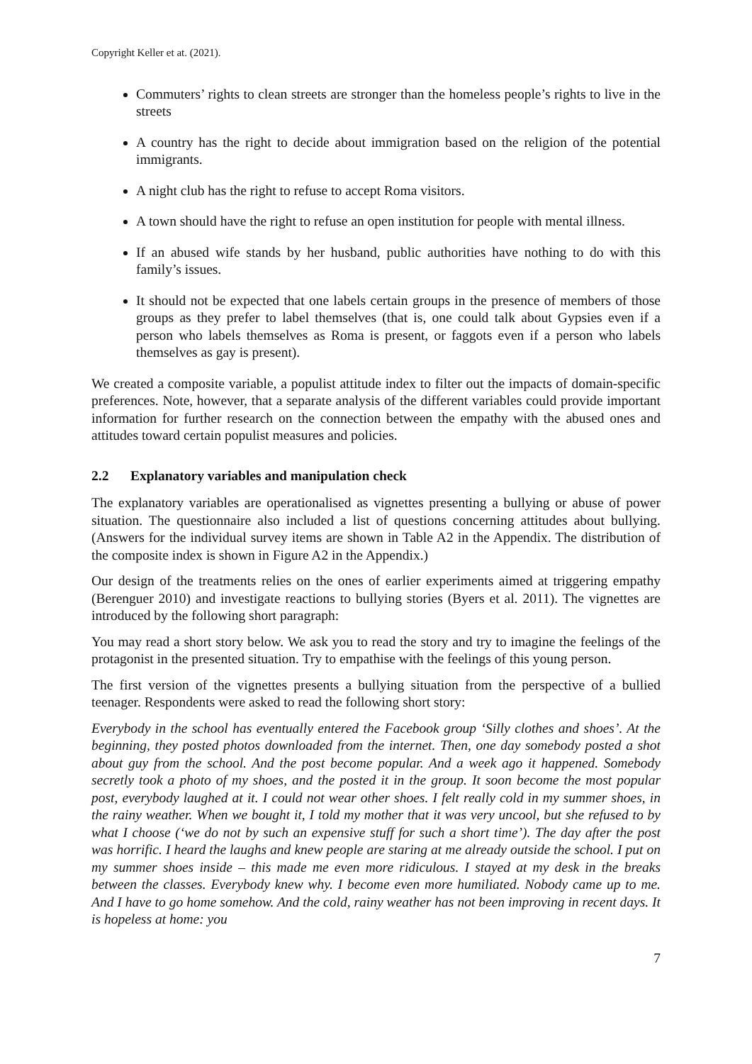Copyright Keller et at. (2021).
Commuters’ rights to clean streets are stronger than the homeless people’s rights to live in the streets
A country has the right to decide about immigration based on the religion of the potential immigrants.
A night club has the right to refuse to accept Roma visitors.
A town should have the right to refuse an open institution for people with mental illness.
If an abused wife stands by her husband, public authorities have nothing to do with this family’s issues.
It should not be expected that one labels certain groups in the presence of members of those groups as they prefer to label themselves (that is, one could talk about Gypsies even if a person who labels themselves as Roma is present, or faggots even if a person who labels themselves as gay is present).
We created a composite variable, a populist attitude index to filter out the impacts of domain-specific preferences. Note, however, that a separate analysis of the different variables could provide important information for further research on the connection between the empathy with the abused ones and attitudes toward certain populist measures and policies.
2.2 Explanatory variables and manipulation check
The explanatory variables are operationalised as vignettes presenting a bullying or abuse of power situation. The questionnaire also included a list of questions concerning attitudes about bullying. (Answers for the individual survey items are shown in Table A2 in the Appendix. The distribution of the composite index is shown in Figure A2 in the Appendix.)
Our design of the treatments relies on the ones of earlier experiments aimed at triggering empathy (Berenguer 2010) and investigate reactions to bullying stories (Byers et al. 2011). The vignettes are introduced by the following short paragraph:
You may read a short story below. We ask you to read the story and try to imagine the feelings of the protagonist in the presented situation. Try to empathise with the feelings of this young person.
The first version of the vignettes presents a bullying situation from the perspective of a bullied teenager. Respondents were asked to read the following short story:
Everybody in the school has eventually entered the Facebook group ‘Silly clothes and shoes’. At the beginning, they posted photos downloaded from the internet. Then, one day somebody posted a shot about guy from the school. And the post become popular. And a week ago it happened. Somebody secretly took a photo of my shoes, and the posted it in the group. It soon become the most popular post, everybody laughed at it. I could not wear other shoes. I felt really cold in my summer shoes, in the rainy weather. When we bought it, I told my mother that it was very uncool, but she refused to by what I choose (‘we do not by such an expensive stuff for such a short time’). The day after the post was horrific. I heard the laughs and knew people are staring at me already outside the school. I put on my summer shoes inside – this made me even more ridiculous. I stayed at my desk in the breaks between the classes. Everybody knew why. I become even more humiliated. Nobody came up to me. And I have to go home somehow. And the cold, rainy weather has not been improving in recent days. It is hopeless at home: you
7